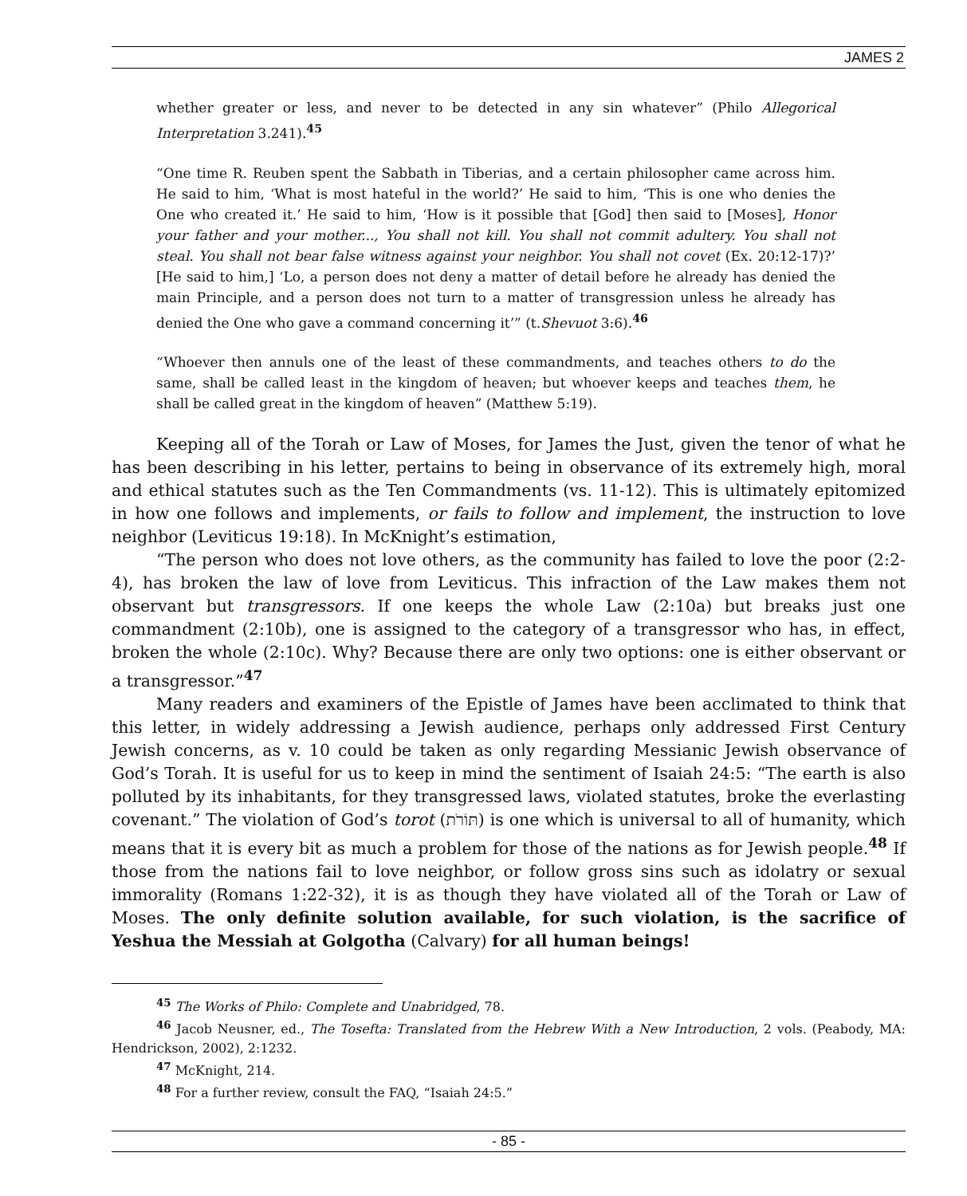JAMES 2
whether greater or less, and never to be detected in any sin whatever” (Philo Allegorical Interpretation 3.241).<sup>45</sup>
“One time R. Reuben spent the Sabbath in Tiberias, and a certain philosopher came across him. He said to him, ‘What is most hateful in the world?’ He said to him, ‘This is one who denies the One who created it.’ He said to him, ‘How is it possible that [God] then said to [Moses], Honor your father and your mother..., You shall not kill. You shall not commit adultery. You shall not steal. You shall not bear false witness against your neighbor. You shall not covet (Ex. 20:12-17)?’ [He said to him,] ‘Lo, a person does not deny a matter of detail before he already has denied the main Principle, and a person does not turn to a matter of transgression unless he already has denied the One who gave a command concerning it’” (t.Shevuot 3:6).<sup>46</sup>
“Whoever then annuls one of the least of these commandments, and teaches others to do the same, shall be called least in the kingdom of heaven; but whoever keeps and teaches them, he shall be called great in the kingdom of heaven” (Matthew 5:19).
Keeping all of the Torah or Law of Moses, for James the Just, given the tenor of what he has been describing in his letter, pertains to being in observance of its extremely high, moral and ethical statutes such as the Ten Commandments (vs. 11-12). This is ultimately epitomized in how one follows and implements, or fails to follow and implement, the instruction to love neighbor (Leviticus 19:18). In McKnight’s estimation,
“The person who does not love others, as the community has failed to love the poor (2:2-4), has broken the law of love from Leviticus. This infraction of the Law makes them not observant but transgressors. If one keeps the whole Law (2:10a) but breaks just one commandment (2:10b), one is assigned to the category of a transgressor who has, in effect, broken the whole (2:10c). Why? Because there are only two options: one is either observant or a transgressor.”<sup>47</sup>
Many readers and examiners of the Epistle of James have been acclimated to think that this letter, in widely addressing a Jewish audience, perhaps only addressed First Century Jewish concerns, as v. 10 could be taken as only regarding Messianic Jewish observance of God’s Torah. It is useful for us to keep in mind the sentiment of Isaiah 24:5: “The earth is also polluted by its inhabitants, for they transgressed laws, violated statutes, broke the everlasting covenant.” The violation of God’s torot (תּוֹרֹת) is one which is universal to all of humanity, which means that it is every bit as much a problem for those of the nations as for Jewish people.<sup>48</sup> If those from the nations fail to love neighbor, or follow gross sins such as idolatry or sexual immorality (Romans 1:22-32), it is as though they have violated all of the Torah or Law of Moses. The only definite solution available, for such violation, is the sacrifice of Yeshua the Messiah at Golgotha (Calvary) for all human beings!
<sup>45</sup> The Works of Philo: Complete and Unabridged, 78.
<sup>46</sup> Jacob Neusner, ed., The Tosefta: Translated from the Hebrew With a New Introduction, 2 vols. (Peabody, MA: Hendrickson, 2002), 2:1232.
<sup>47</sup> McKnight, 214.
<sup>48</sup> For a further review, consult the FAQ, “Isaiah 24:5.”
- 85 -